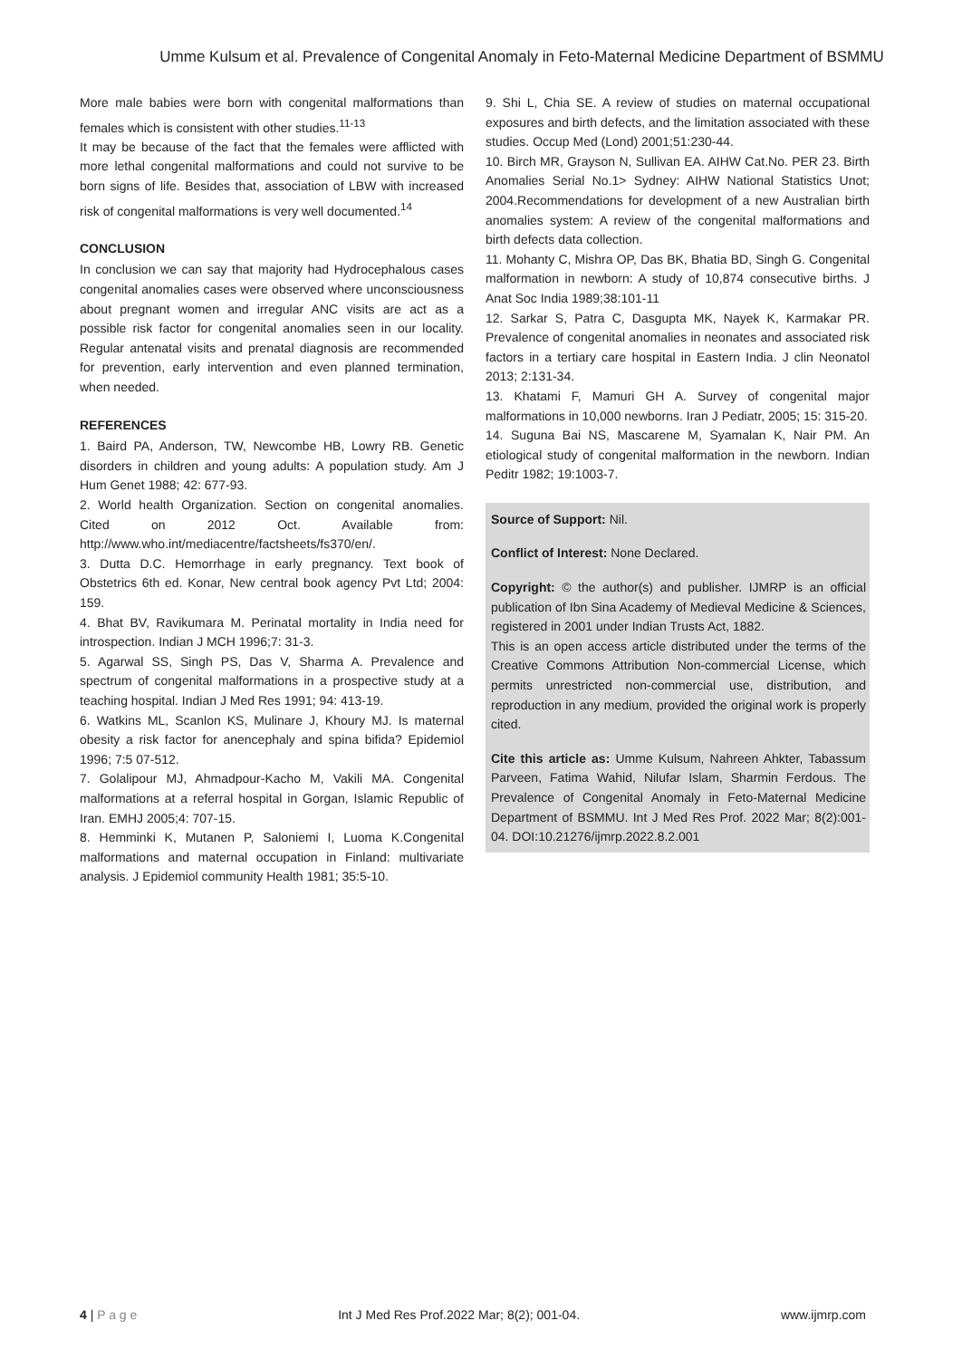Umme Kulsum et al. Prevalence of Congenital Anomaly in Feto-Maternal Medicine Department of BSMMU
More male babies were born with congenital malformations than females which is consistent with other studies.<sup>11-13</sup>
It may be because of the fact that the females were afflicted with more lethal congenital malformations and could not survive to be born signs of life. Besides that, association of LBW with increased risk of congenital malformations is very well documented.<sup>14</sup>
CONCLUSION
In conclusion we can say that majority had Hydrocephalous cases congenital anomalies cases were observed where unconsciousness about pregnant women and irregular ANC visits are act as a possible risk factor for congenital anomalies seen in our locality. Regular antenatal visits and prenatal diagnosis are recommended for prevention, early intervention and even planned termination, when needed.
REFERENCES
1. Baird PA, Anderson, TW, Newcombe HB, Lowry RB. Genetic disorders in children and young adults: A population study. Am J Hum Genet 1988; 42: 677-93.
2. World health Organization. Section on congenital anomalies. Cited on 2012 Oct. Available from: http://www.who.int/mediacentre/factsheets/fs370/en/.
3. Dutta D.C. Hemorrhage in early pregnancy. Text book of Obstetrics 6th ed. Konar, New central book agency Pvt Ltd; 2004: 159.
4. Bhat BV, Ravikumara M. Perinatal mortality in India need for introspection. Indian J MCH 1996;7: 31-3.
5. Agarwal SS, Singh PS, Das V, Sharma A. Prevalence and spectrum of congenital malformations in a prospective study at a teaching hospital. Indian J Med Res 1991; 94: 413-19.
6. Watkins ML, Scanlon KS, Mulinare J, Khoury MJ. Is maternal obesity a risk factor for anencephaly and spina bifida? Epidemiol 1996; 7:5 07-512.
7. Golalipour MJ, Ahmadpour-Kacho M, Vakili MA. Congenital malformations at a referral hospital in Gorgan, Islamic Republic of Iran. EMHJ 2005;4: 707-15.
8. Hemminki K, Mutanen P, Saloniemi I, Luoma K.Congenital malformations and maternal occupation in Finland: multivariate analysis. J Epidemiol community Health 1981; 35:5-10.
9. Shi L, Chia SE. A review of studies on maternal occupational exposures and birth defects, and the limitation associated with these studies. Occup Med (Lond) 2001;51:230-44.
10. Birch MR, Grayson N, Sullivan EA. AIHW Cat.No. PER 23. Birth Anomalies Serial No.1> Sydney: AIHW National Statistics Unot; 2004.Recommendations for development of a new Australian birth anomalies system: A review of the congenital malformations and birth defects data collection.
11. Mohanty C, Mishra OP, Das BK, Bhatia BD, Singh G. Congenital malformation in newborn: A study of 10,874 consecutive births. J Anat Soc India 1989;38:101-11
12. Sarkar S, Patra C, Dasgupta MK, Nayek K, Karmakar PR. Prevalence of congenital anomalies in neonates and associated risk factors in a tertiary care hospital in Eastern India. J clin Neonatol 2013; 2:131-34.
13. Khatami F, Mamuri GH A. Survey of congenital major malformations in 10,000 newborns. Iran J Pediatr, 2005; 15: 315-20.
14. Suguna Bai NS, Mascarene M, Syamalan K, Nair PM. An etiological study of congenital malformation in the newborn. Indian Peditr 1982; 19:1003-7.
Source of Support: Nil.
Conflict of Interest: None Declared.
Copyright: © the author(s) and publisher. IJMRP is an official publication of Ibn Sina Academy of Medieval Medicine & Sciences, registered in 2001 under Indian Trusts Act, 1882.
This is an open access article distributed under the terms of the Creative Commons Attribution Non-commercial License, which permits unrestricted non-commercial use, distribution, and reproduction in any medium, provided the original work is properly cited.
Cite this article as: Umme Kulsum, Nahreen Ahkter, Tabassum Parveen, Fatima Wahid, Nilufar Islam, Sharmin Ferdous. The Prevalence of Congenital Anomaly in Feto-Maternal Medicine Department of BSMMU. Int J Med Res Prof. 2022 Mar; 8(2):001-04. DOI:10.21276/ijmrp.2022.8.2.001
4 | P a g e Int J Med Res Prof.2022 Mar; 8(2); 001-04. www.ijmrp.com